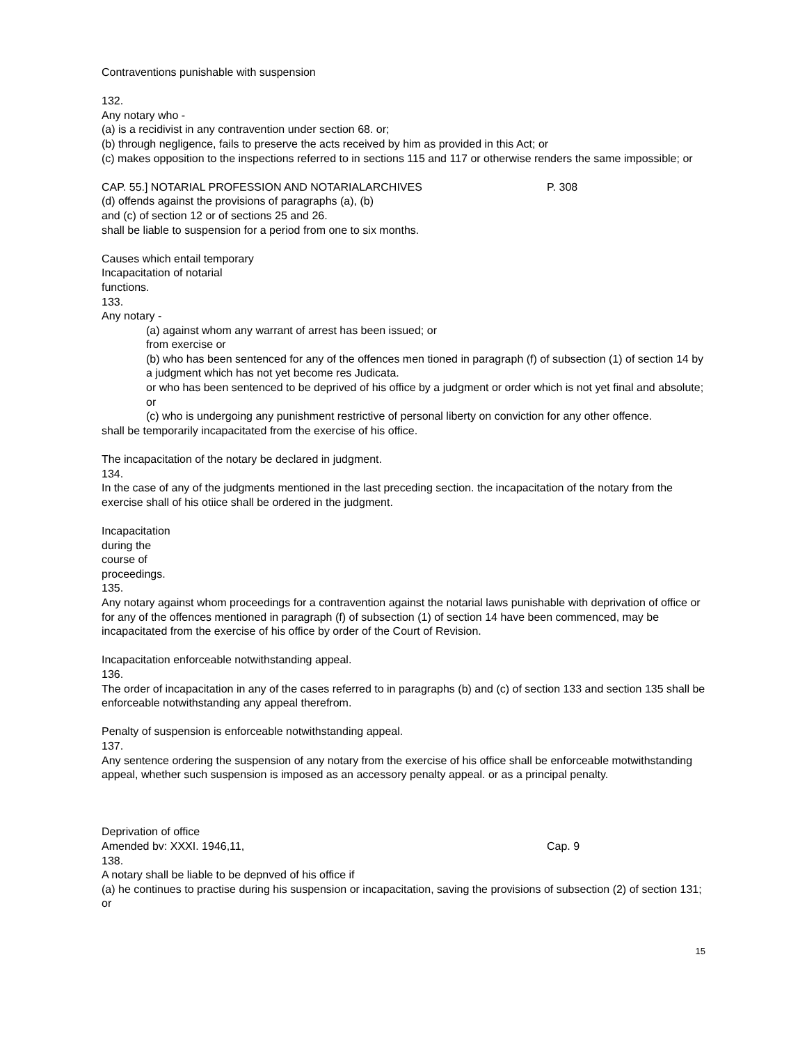Contraventions punishable with suspension
132.
Any notary who -
(a) is a recidivist in any contravention under section 68. or;
(b) through negligence, fails to preserve the acts received by him as provided in this Act; or
(c) makes opposition to the inspections referred to in sections 115 and 117 or otherwise renders the same impossible; or
CAP. 55.] NOTARIAL PROFESSION AND NOTARIALARCHIVES P. 308
(d) offends against the provisions of paragraphs (a), (b)
and (c) of section 12 or of sections 25 and 26.
shall be liable to suspension for a period from one to six months.
Causes which entail temporary
Incapacitation of notarial
functions.
133.
Any notary -
(a) against whom any warrant of arrest has been issued; or
from exercise or
(b) who has been sentenced for any of the offences men tioned in paragraph (f) of subsection (1) of section 14 by a judgment which has not yet become res Judicata.
or who has been sentenced to be deprived of his office by a judgment or order which is not yet final and absolute; or
(c) who is undergoing any punishment restrictive of personal liberty on conviction for any other offence.
shall be temporarily incapacitated from the exercise of his office.
The incapacitation of the notary be declared in judgment.
134.
In the case of any of the judgments mentioned in the last preceding section. the incapacitation of the notary from the exercise shall of his otiice shall be ordered in the judgment.
Incapacitation
during the
course of
proceedings.
135.
Any notary against whom proceedings for a contravention against the notarial laws punishable with deprivation of office or for any of the offences mentioned in paragraph (f) of subsection (1) of section 14 have been commenced, may be incapacitated from the exercise of his office by order of the Court of Revision.
Incapacitation enforceable notwithstanding appeal.
136.
The order of incapacitation in any of the cases referred to in paragraphs (b) and (c) of section 133 and section 135 shall be enforceable notwithstanding any appeal therefrom.
Penalty of suspension is enforceable notwithstanding appeal.
137.
Any sentence ordering the suspension of any notary from the exercise of his office shall be enforceable motwithstanding appeal, whether such suspension is imposed as an accessory penalty appeal. or as a principal penalty.
Deprivation of office
Amended bv: XXXI. 1946,11, Cap. 9
138.
A notary shall be liable to be depnved of his office if
(a) he continues to practise during his suspension or incapacitation, saving the provisions of subsection (2) of section 131; or
15